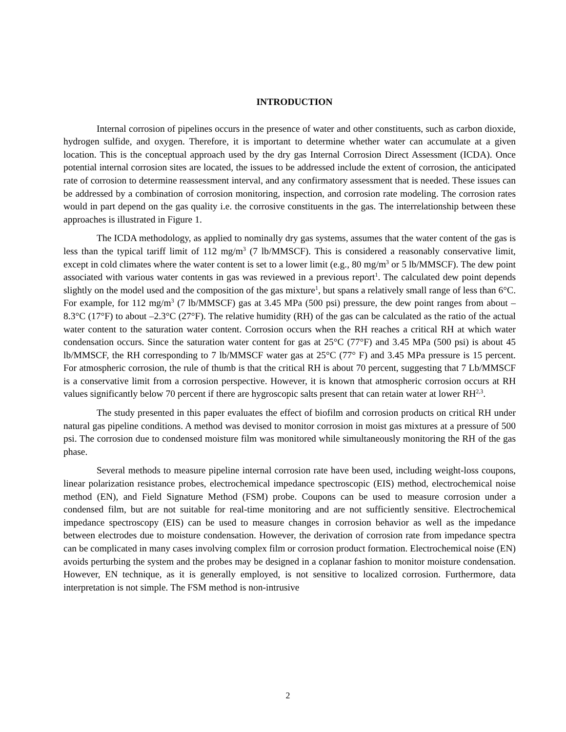INTRODUCTION
Internal corrosion of pipelines occurs in the presence of water and other constituents, such as carbon dioxide, hydrogen sulfide, and oxygen. Therefore, it is important to determine whether water can accumulate at a given location. This is the conceptual approach used by the dry gas Internal Corrosion Direct Assessment (ICDA). Once potential internal corrosion sites are located, the issues to be addressed include the extent of corrosion, the anticipated rate of corrosion to determine reassessment interval, and any confirmatory assessment that is needed. These issues can be addressed by a combination of corrosion monitoring, inspection, and corrosion rate modeling. The corrosion rates would in part depend on the gas quality i.e. the corrosive constituents in the gas. The interrelationship between these approaches is illustrated in Figure 1.
The ICDA methodology, as applied to nominally dry gas systems, assumes that the water content of the gas is less than the typical tariff limit of 112 mg/m<sup>3</sup> (7 lb/MMSCF). This is considered a reasonably conservative limit, except in cold climates where the water content is set to a lower limit (e.g., 80 mg/m<sup>3</sup> or 5 lb/MMSCF). The dew point associated with various water contents in gas was reviewed in a previous report<sup>1</sup>. The calculated dew point depends slightly on the model used and the composition of the gas mixture<sup>1</sup>, but spans a relatively small range of less than 6°C. For example, for 112 mg/m<sup>3</sup> (7 lb/MMSCF) gas at 3.45 MPa (500 psi) pressure, the dew point ranges from about –8.3°C (17°F) to about –2.3°C (27°F). The relative humidity (RH) of the gas can be calculated as the ratio of the actual water content to the saturation water content. Corrosion occurs when the RH reaches a critical RH at which water condensation occurs. Since the saturation water content for gas at 25°C (77°F) and 3.45 MPa (500 psi) is about 45 lb/MMSCF, the RH corresponding to 7 lb/MMSCF water gas at 25°C (77° F) and 3.45 MPa pressure is 15 percent. For atmospheric corrosion, the rule of thumb is that the critical RH is about 70 percent, suggesting that 7 Lb/MMSCF is a conservative limit from a corrosion perspective. However, it is known that atmospheric corrosion occurs at RH values significantly below 70 percent if there are hygroscopic salts present that can retain water at lower RH<sup>2,3</sup>.
The study presented in this paper evaluates the effect of biofilm and corrosion products on critical RH under natural gas pipeline conditions. A method was devised to monitor corrosion in moist gas mixtures at a pressure of 500 psi. The corrosion due to condensed moisture film was monitored while simultaneously monitoring the RH of the gas phase.
Several methods to measure pipeline internal corrosion rate have been used, including weight-loss coupons, linear polarization resistance probes, electrochemical impedance spectroscopic (EIS) method, electrochemical noise method (EN), and Field Signature Method (FSM) probe. Coupons can be used to measure corrosion under a condensed film, but are not suitable for real-time monitoring and are not sufficiently sensitive. Electrochemical impedance spectroscopy (EIS) can be used to measure changes in corrosion behavior as well as the impedance between electrodes due to moisture condensation. However, the derivation of corrosion rate from impedance spectra can be complicated in many cases involving complex film or corrosion product formation. Electrochemical noise (EN) avoids perturbing the system and the probes may be designed in a coplanar fashion to monitor moisture condensation. However, EN technique, as it is generally employed, is not sensitive to localized corrosion. Furthermore, data interpretation is not simple. The FSM method is non-intrusive
2